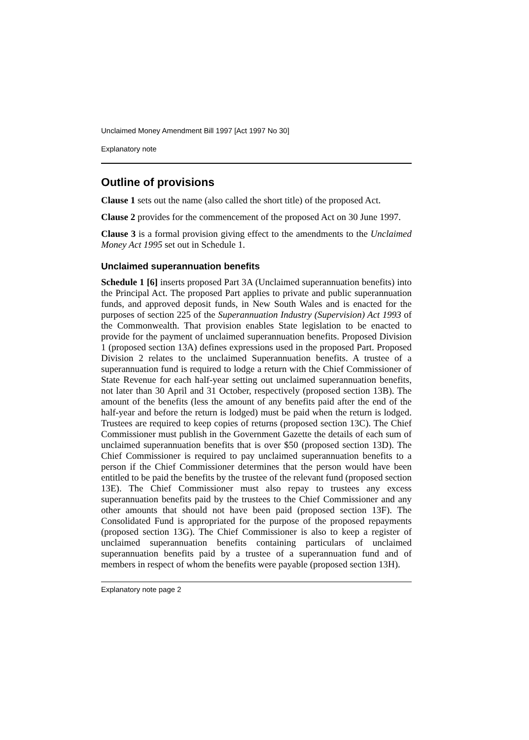Unclaimed Money Amendment Bill 1997 [Act 1997 No 30]
Explanatory note
Outline of provisions
Clause 1 sets out the name (also called the short title) of the proposed Act.
Clause 2 provides for the commencement of the proposed Act on 30 June 1997.
Clause 3 is a formal provision giving effect to the amendments to the Unclaimed Money Act 1995 set out in Schedule 1.
Unclaimed superannuation benefits
Schedule 1 [6] inserts proposed Part 3A (Unclaimed superannuation benefits) into the Principal Act. The proposed Part applies to private and public superannuation funds, and approved deposit funds, in New South Wales and is enacted for the purposes of section 225 of the Superannuation Industry (Supervision) Act 1993 of the Commonwealth. That provision enables State legislation to be enacted to provide for the payment of unclaimed superannuation benefits. Proposed Division 1 (proposed section 13A) defines expressions used in the proposed Part. Proposed Division 2 relates to the unclaimed Superannuation benefits. A trustee of a superannuation fund is required to lodge a return with the Chief Commissioner of State Revenue for each half-year setting out unclaimed superannuation benefits, not later than 30 April and 31 October, respectively (proposed section 13B). The amount of the benefits (less the amount of any benefits paid after the end of the half-year and before the return is lodged) must be paid when the return is lodged. Trustees are required to keep copies of returns (proposed section 13C). The Chief Commissioner must publish in the Government Gazette the details of each sum of unclaimed superannuation benefits that is over $50 (proposed section 13D). The Chief Commissioner is required to pay unclaimed superannuation benefits to a person if the Chief Commissioner determines that the person would have been entitled to be paid the benefits by the trustee of the relevant fund (proposed section 13E). The Chief Commissioner must also repay to trustees any excess superannuation benefits paid by the trustees to the Chief Commissioner and any other amounts that should not have been paid (proposed section 13F). The Consolidated Fund is appropriated for the purpose of the proposed repayments (proposed section 13G). The Chief Commissioner is also to keep a register of unclaimed superannuation benefits containing particulars of unclaimed superannuation benefits paid by a trustee of a superannuation fund and of members in respect of whom the benefits were payable (proposed section 13H).
Explanatory note page 2